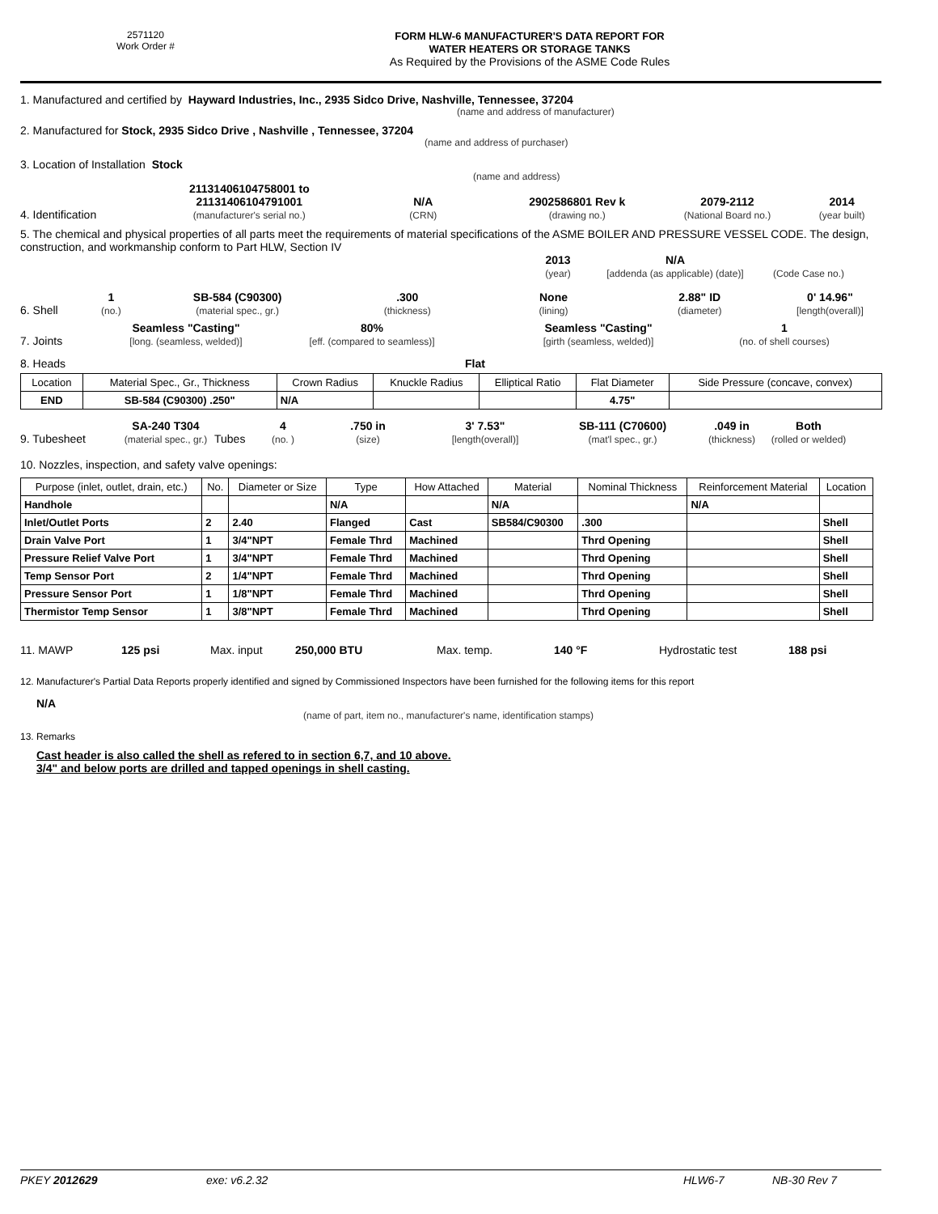2571120
Work Order #
FORM HLW-6 MANUFACTURER'S DATA REPORT FOR
WATER HEATERS OR STORAGE TANKS
As Required by the Provisions of the ASME Code Rules
1. Manufactured and certified by Hayward Industries, Inc., 2935 Sidco Drive, Nashville, Tennessee, 37204
(name and address of manufacturer)
2. Manufactured for Stock, 2935 Sidco Drive , Nashville , Tennessee, 37204
(name and address of purchaser)
3. Location of Installation Stock
(name and address)
4. Identification
21131406104758001 to
21131406104791001
(manufacturer's serial no.)
N/A
(CRN)
2902586801 Rev k
(drawing no.)
2079-2112
(National Board no.)
2014
(year built)
5. The chemical and physical properties of all parts meet the requirements of material specifications of the ASME BOILER AND PRESSURE VESSEL CODE. The design, construction, and workmanship conform to Part HLW, Section IV
2013
(year)
N/A
[addenda (as applicable) (date)]
(Code Case no.)
6. Shell
1
(no.)
SB-584 (C90300)
(material spec., gr.)
.300
(thickness)
None
(lining)
2.88" ID
(diameter)
0' 14.96"
[length(overall)]
7. Joints
Seamless "Casting"
[long. (seamless, welded)]
80%
[eff. (compared to seamless)]
Seamless "Casting"
[girth (seamless, welded)]
1
(no. of shell courses)
8. Heads
Flat
| Location | Material Spec., Gr., Thickness | Crown Radius | Knuckle Radius | Elliptical Ratio | Flat Diameter | Side Pressure (concave, convex) |
| --- | --- | --- | --- | --- | --- | --- |
| END | SB-584 (C90300) .250" | N/A | | | 4.75" | |
9. Tubesheet
SA-240 T304
(material spec., gr.)
Tubes
4
(no. )
.750 in
(size)
3' 7.53"
[length(overall)]
SB-111 (C70600)
(mat'l spec., gr.)
.049 in
(thickness)
Both
(rolled or welded)
10. Nozzles, inspection, and safety valve openings:
| Purpose (inlet, outlet, drain, etc.) | No. | Diameter or Size | Type | How Attached | Material | Nominal Thickness | Reinforcement Material | Location |
| --- | --- | --- | --- | --- | --- | --- | --- | --- |
| Handhole | | | N/A | | N/A | | N/A | |
| Inlet/Outlet Ports | 2 | 2.40 | Flanged | Cast | SB584/C90300 | .300 | | Shell |
| Drain Valve Port | 1 | 3/4"NPT | Female Thrd | Machined | | Thrd Opening | | Shell |
| Pressure Relief Valve Port | 1 | 3/4"NPT | Female Thrd | Machined | | Thrd Opening | | Shell |
| Temp Sensor Port | 2 | 1/4"NPT | Female Thrd | Machined | | Thrd Opening | | Shell |
| Pressure Sensor Port | 1 | 1/8"NPT | Female Thrd | Machined | | Thrd Opening | | Shell |
| Thermistor Temp Sensor | 1 | 3/8"NPT | Female Thrd | Machined | | Thrd Opening | | Shell |
11. MAWP
125 psi
Max. input
250,000 BTU
Max. temp.
140 °F
Hydrostatic test
188 psi
12. Manufacturer's Partial Data Reports properly identified and signed by Commissioned Inspectors have been furnished for the following items for this report
N/A
(name of part, item no., manufacturer's name, identification stamps)
13. Remarks
Cast header is also called the shell as refered to in section 6,7, and 10 above.
3/4" and below ports are drilled and tapped openings in shell casting.
PKEY 2012629 exe: v6.2.32 HLW6-7 NB-30 Rev 7